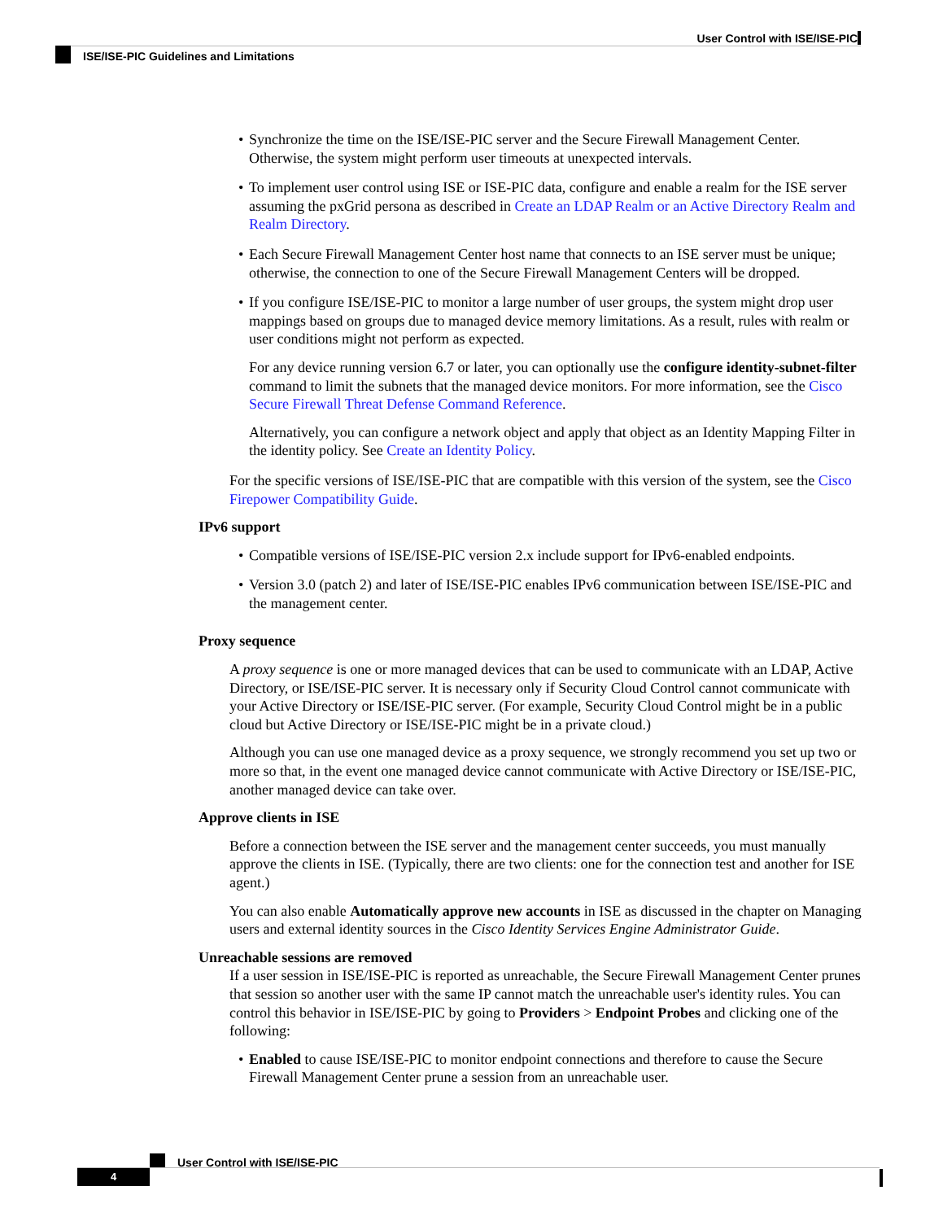User Control with ISE/ISE-PIC
ISE/ISE-PIC Guidelines and Limitations
• Synchronize the time on the ISE/ISE-PIC server and the Secure Firewall Management Center. Otherwise, the system might perform user timeouts at unexpected intervals.
• To implement user control using ISE or ISE-PIC data, configure and enable a realm for the ISE server assuming the pxGrid persona as described in Create an LDAP Realm or an Active Directory Realm and Realm Directory.
• Each Secure Firewall Management Center host name that connects to an ISE server must be unique; otherwise, the connection to one of the Secure Firewall Management Centers will be dropped.
•
If you configure ISE/ISE-PIC to monitor a large number of user groups, the system might drop user mappings based on groups due to managed device memory limitations. As a result, rules with realm or user conditions might not perform as expected.
For any device running version 6.7 or later, you can optionally use the configure identity-subnet-filter command to limit the subnets that the managed device monitors. For more information, see the Cisco Secure Firewall Threat Defense Command Reference.
Alternatively, you can configure a network object and apply that object as an Identity Mapping Filter in the identity policy. See Create an Identity Policy.
For the specific versions of ISE/ISE-PIC that are compatible with this version of the system, see the Cisco Firepower Compatibility Guide.
IPv6 support
• Compatible versions of ISE/ISE-PIC version 2.x include support for IPv6-enabled endpoints.
• Version 3.0 (patch 2) and later of ISE/ISE-PIC enables IPv6 communication between ISE/ISE-PIC and the management center.
Proxy sequence
A proxy sequence is one or more managed devices that can be used to communicate with an LDAP, Active Directory, or ISE/ISE-PIC server. It is necessary only if Security Cloud Control cannot communicate with your Active Directory or ISE/ISE-PIC server. (For example, Security Cloud Control might be in a public cloud but Active Directory or ISE/ISE-PIC might be in a private cloud.)
Although you can use one managed device as a proxy sequence, we strongly recommend you set up two or more so that, in the event one managed device cannot communicate with Active Directory or ISE/ISE-PIC, another managed device can take over.
Approve clients in ISE
Before a connection between the ISE server and the management center succeeds, you must manually approve the clients in ISE. (Typically, there are two clients: one for the connection test and another for ISE agent.)
You can also enable Automatically approve new accounts in ISE as discussed in the chapter on Managing users and external identity sources in the Cisco Identity Services Engine Administrator Guide.
Unreachable sessions are removed
If a user session in ISE/ISE-PIC is reported as unreachable, the Secure Firewall Management Center prunes that session so another user with the same IP cannot match the unreachable user's identity rules. You can control this behavior in ISE/ISE-PIC by going to Providers > Endpoint Probes and clicking one of the following:
• Enabled to cause ISE/ISE-PIC to monitor endpoint connections and therefore to cause the Secure Firewall Management Center prune a session from an unreachable user.
User Control with ISE/ISE-PIC
4